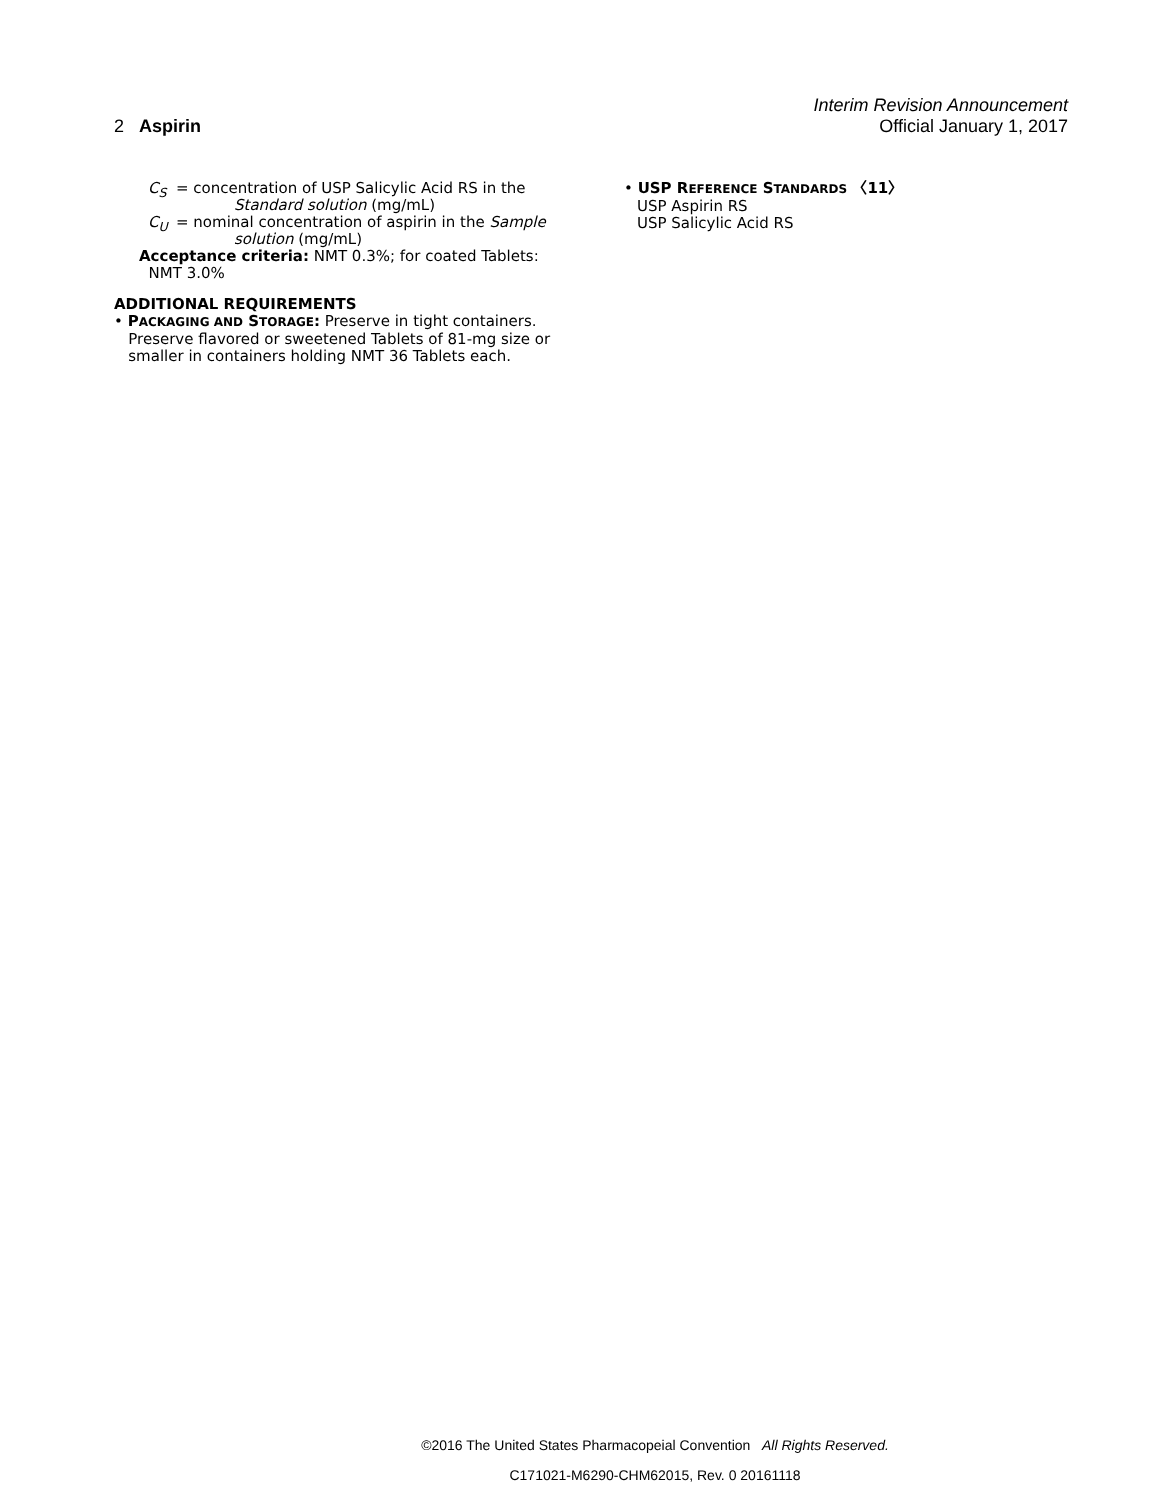Interim Revision Announcement
2 Aspirin Official January 1, 2017
C<sub>S</sub> = concentration of USP Salicylic Acid RS in the
Standard solution (mg/mL)
C<sub>U</sub> = nominal concentration of aspirin in the Sample
solution (mg/mL)
Acceptance criteria: NMT 0.3%; for coated Tablets:
NMT 3.0%
ADDITIONAL REQUIREMENTS
• PACKAGING AND STORAGE: Preserve in tight containers.
Preserve flavored or sweetened Tablets of 81-mg size or
smaller in containers holding NMT 36 Tablets each.
• USP REFERENCE STANDARDS 〈11〉
USP Aspirin RS
USP Salicylic Acid RS
©2016 The United States Pharmacopeial Convention All Rights Reserved.
C171021-M6290-CHM62015, Rev. 0 20161118